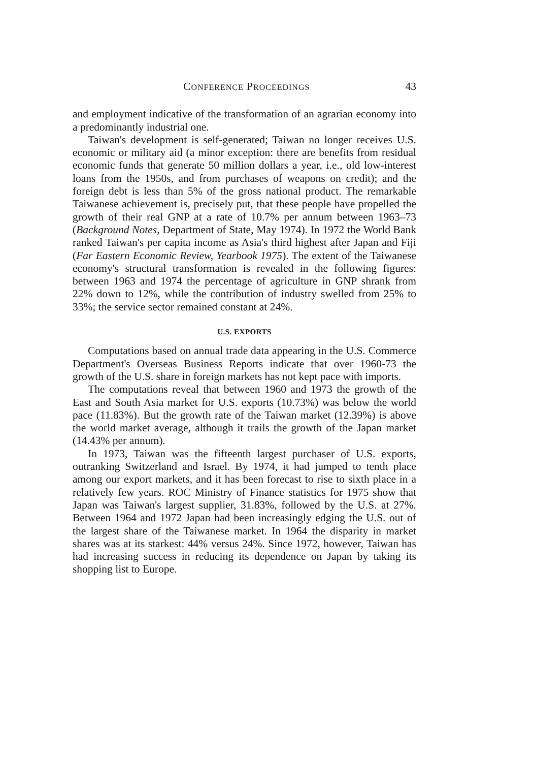CONFERENCE PROCEEDINGS 43
and employment indicative of the transformation of an agrarian economy into a predominantly industrial one.
Taiwan's development is self-generated; Taiwan no longer receives U.S. economic or military aid (a minor exception: there are benefits from residual economic funds that generate 50 million dollars a year, i.e., old low-interest loans from the 1950s, and from purchases of weapons on credit); and the foreign debt is less than 5% of the gross national product. The remarkable Taiwanese achievement is, precisely put, that these people have propelled the growth of their real GNP at a rate of 10.7% per annum between 1963–73 (Background Notes, Department of State, May 1974). In 1972 the World Bank ranked Taiwan's per capita income as Asia's third highest after Japan and Fiji (Far Eastern Economic Review, Yearbook 1975). The extent of the Taiwanese economy's structural transformation is revealed in the following figures: between 1963 and 1974 the percentage of agriculture in GNP shrank from 22% down to 12%, while the contribution of industry swelled from 25% to 33%; the service sector remained constant at 24%.
U.S. EXPORTS
Computations based on annual trade data appearing in the U.S. Commerce Department's Overseas Business Reports indicate that over 1960-73 the growth of the U.S. share in foreign markets has not kept pace with imports.
The computations reveal that between 1960 and 1973 the growth of the East and South Asia market for U.S. exports (10.73%) was below the world pace (11.83%). But the growth rate of the Taiwan market (12.39%) is above the world market average, although it trails the growth of the Japan market (14.43% per annum).
In 1973, Taiwan was the fifteenth largest purchaser of U.S. exports, outranking Switzerland and Israel. By 1974, it had jumped to tenth place among our export markets, and it has been forecast to rise to sixth place in a relatively few years. ROC Ministry of Finance statistics for 1975 show that Japan was Taiwan's largest supplier, 31.83%, followed by the U.S. at 27%. Between 1964 and 1972 Japan had been increasingly edging the U.S. out of the largest share of the Taiwanese market. In 1964 the disparity in market shares was at its starkest: 44% versus 24%. Since 1972, however, Taiwan has had increasing success in reducing its dependence on Japan by taking its shopping list to Europe.